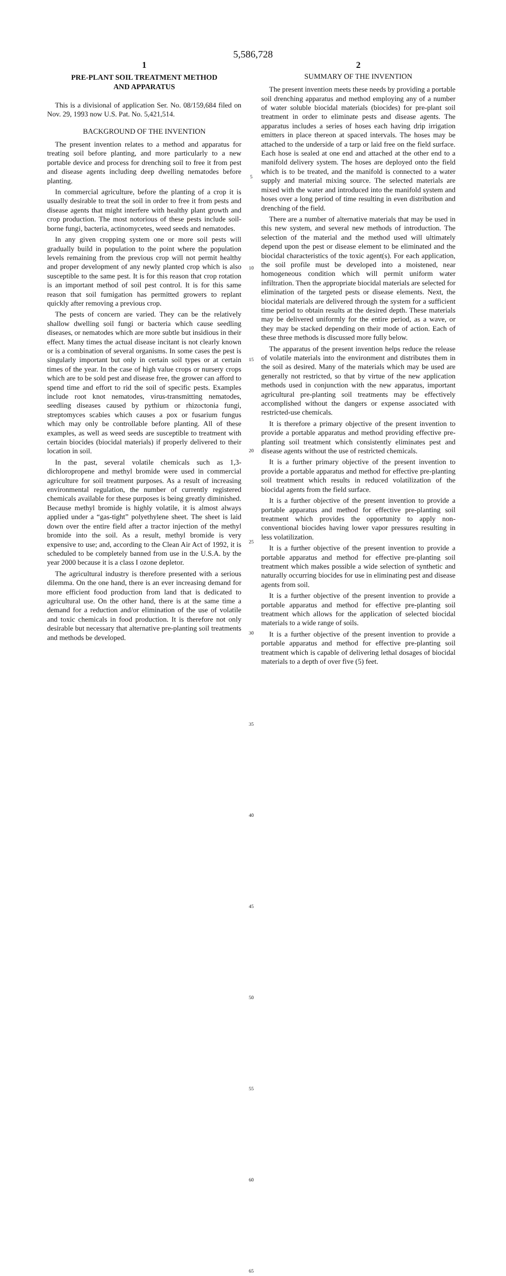5,586,728
1
PRE-PLANT SOIL TREATMENT METHOD
AND APPARATUS
This is a divisional of application Ser. No. 08/159,684 filed on Nov. 29, 1993 now U.S. Pat. No. 5,421,514.
BACKGROUND OF THE INVENTION
The present invention relates to a method and apparatus for treating soil before planting, and more particularly to a new portable device and process for drenching soil to free it from pest and disease agents including deep dwelling nematodes before planting.
In commercial agriculture, before the planting of a crop it is usually desirable to treat the soil in order to free it from pests and disease agents that might interfere with healthy plant growth and crop production. The most notorious of these pests include soil-borne fungi, bacteria, actinomycetes, weed seeds and nematodes.
In any given cropping system one or more soil pests will gradually build in population to the point where the population levels remaining from the previous crop will not permit healthy and proper development of any newly planted crop which is also susceptible to the same pest. It is for this reason that crop rotation is an important method of soil pest control. It is for this same reason that soil fumigation has permitted growers to replant quickly after removing a previous crop.
The pests of concern are varied. They can be the relatively shallow dwelling soil fungi or bacteria which cause seedling diseases, or nematodes which are more subtle but insidious in their effect. Many times the actual disease incitant is not clearly known or is a combination of several organisms. In some cases the pest is singularly important but only in certain soil types or at certain times of the year. In the case of high value crops or nursery crops which are to be sold pest and disease free, the grower can afford to spend time and effort to rid the soil of specific pests. Examples include root knot nematodes, virus-transmitting nematodes, seedling diseases caused by pythium or rhizoctonia fungi, streptomyces scabies which causes a pox or fusarium fungus which may only be controllable before planting. All of these examples, as well as weed seeds are susceptible to treatment with certain biocides (biocidal materials) if properly delivered to their location in soil.
In the past, several volatile chemicals such as 1,3-dichloropropene and methyl bromide were used in commercial agriculture for soil treatment purposes. As a result of increasing environmental regulation, the number of currently registered chemicals available for these purposes is being greatly diminished. Because methyl bromide is highly volatile, it is almost always applied under a “gas-tight” polyethylene sheet. The sheet is laid down over the entire field after a tractor injection of the methyl bromide into the soil. As a result, methyl bromide is very expensive to use; and, according to the Clean Air Act of 1992, it is scheduled to be completely banned from use in the U.S.A. by the year 2000 because it is a class I ozone depletor.
The agricultural industry is therefore presented with a serious dilemma. On the one hand, there is an ever increasing demand for more efficient food production from land that is dedicated to agricultural use. On the other hand, there is at the same time a demand for a reduction and/or elimination of the use of volatile and toxic chemicals in food production. It is therefore not only desirable but necessary that alternative pre-planting soil treatments and methods be developed.
5
10
15
20
25
30
35
40
45
50
55
60
65
2
SUMMARY OF THE INVENTION
The present invention meets these needs by providing a portable soil drenching apparatus and method employing any of a number of water soluble biocidal materials (biocides) for pre-plant soil treatment in order to eliminate pests and disease agents. The apparatus includes a series of hoses each having drip irrigation emitters in place thereon at spaced intervals. The hoses may be attached to the underside of a tarp or laid free on the field surface. Each hose is sealed at one end and attached at the other end to a manifold delivery system. The hoses are deployed onto the field which is to be treated, and the manifold is connected to a water supply and material mixing source. The selected materials are mixed with the water and introduced into the manifold system and hoses over a long period of time resulting in even distribution and drenching of the field.
There are a number of alternative materials that may be used in this new system, and several new methods of introduction. The selection of the material and the method used will ultimately depend upon the pest or disease element to be eliminated and the biocidal characteristics of the toxic agent(s). For each application, the soil profile must be developed into a moistened, near homogeneous condition which will permit uniform water infiltration. Then the appropriate biocidal materials are selected for elimination of the targeted pests or disease elements. Next, the biocidal materials are delivered through the system for a sufficient time period to obtain results at the desired depth. These materials may be delivered uniformly for the entire period, as a wave, or they may be stacked depending on their mode of action. Each of these three methods is discussed more fully below.
The apparatus of the present invention helps reduce the release of volatile materials into the environment and distributes them in the soil as desired. Many of the materials which may be used are generally not restricted, so that by virtue of the new application methods used in conjunction with the new apparatus, important agricultural pre-planting soil treatments may be effectively accomplished without the dangers or expense associated with restricted-use chemicals.
It is therefore a primary objective of the present invention to provide a portable apparatus and method providing effective pre-planting soil treatment which consistently eliminates pest and disease agents without the use of restricted chemicals.
It is a further primary objective of the present invention to provide a portable apparatus and method for effective pre-planting soil treatment which results in reduced volatilization of the biocidal agents from the field surface.
It is a further objective of the present invention to provide a portable apparatus and method for effective pre-planting soil treatment which provides the opportunity to apply non-conventional biocides having lower vapor pressures resulting in less volatilization.
It is a further objective of the present invention to provide a portable apparatus and method for effective pre-planting soil treatment which makes possible a wide selection of synthetic and naturally occurring biocides for use in eliminating pest and disease agents from soil.
It is a further objective of the present invention to provide a portable apparatus and method for effective pre-planting soil treatment which allows for the application of selected biocidal materials to a wide range of soils.
It is a further objective of the present invention to provide a portable apparatus and method for effective pre-planting soil treatment which is capable of delivering lethal dosages of biocidal materials to a depth of over five (5) feet.